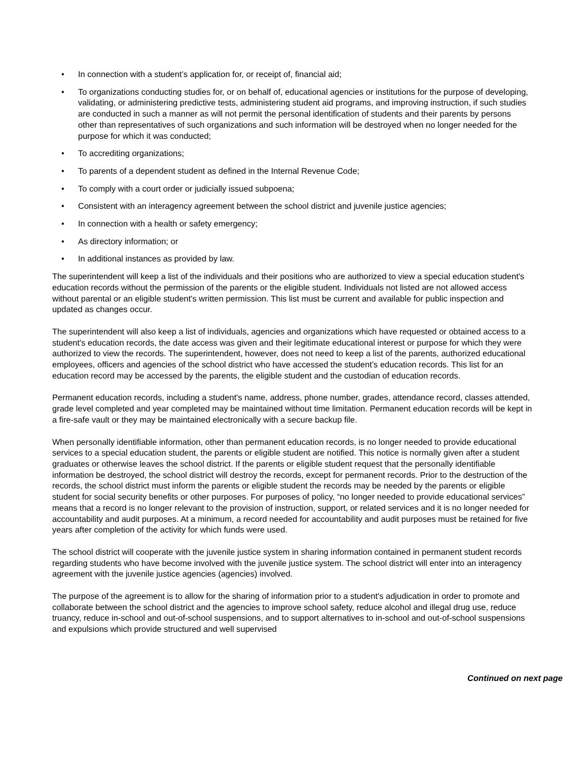• In connection with a student’s application for, or receipt of, financial aid;
• To organizations conducting studies for, or on behalf of, educational agencies or institutions for the purpose of developing, validating, or administering predictive tests, administering student aid programs, and improving instruction, if such studies are conducted in such a manner as will not permit the personal identification of students and their parents by persons other than representatives of such organizations and such information will be destroyed when no longer needed for the purpose for which it was conducted;
• To accrediting organizations;
• To parents of a dependent student as defined in the Internal Revenue Code;
• To comply with a court order or judicially issued subpoena;
• Consistent with an interagency agreement between the school district and juvenile justice agencies;
• In connection with a health or safety emergency;
• As directory information; or
• In additional instances as provided by law.
The superintendent will keep a list of the individuals and their positions who are authorized to view a special education student's education records without the permission of the parents or the eligible student. Individuals not listed are not allowed access without parental or an eligible student's written permission. This list must be current and available for public inspection and updated as changes occur.
The superintendent will also keep a list of individuals, agencies and organizations which have requested or obtained access to a student's education records, the date access was given and their legitimate educational interest or purpose for which they were authorized to view the records. The superintendent, however, does not need to keep a list of the parents, authorized educational employees, officers and agencies of the school district who have accessed the student’s education records. This list for an education record may be accessed by the parents, the eligible student and the custodian of education records.
Permanent education records, including a student's name, address, phone number, grades, attendance record, classes attended, grade level completed and year completed may be maintained without time limitation. Permanent education records will be kept in a fire-safe vault or they may be maintained electronically with a secure backup file.
When personally identifiable information, other than permanent education records, is no longer needed to provide educational services to a special education student, the parents or eligible student are notified. This notice is normally given after a student graduates or otherwise leaves the school district. If the parents or eligible student request that the personally identifiable information be destroyed, the school district will destroy the records, except for permanent records. Prior to the destruction of the records, the school district must inform the parents or eligible student the records may be needed by the parents or eligible student for social security benefits or other purposes. For purposes of policy, “no longer needed to provide educational services” means that a record is no longer relevant to the provision of instruction, support, or related services and it is no longer needed for accountability and audit purposes. At a minimum, a record needed for accountability and audit purposes must be retained for five years after completion of the activity for which funds were used.
The school district will cooperate with the juvenile justice system in sharing information contained in permanent student records regarding students who have become involved with the juvenile justice system. The school district will enter into an interagency agreement with the juvenile justice agencies (agencies) involved.
The purpose of the agreement is to allow for the sharing of information prior to a student's adjudication in order to promote and collaborate between the school district and the agencies to improve school safety, reduce alcohol and illegal drug use, reduce truancy, reduce in-school and out-of-school suspensions, and to support alternatives to in-school and out-of-school suspensions and expulsions which provide structured and well supervised
Continued on next page